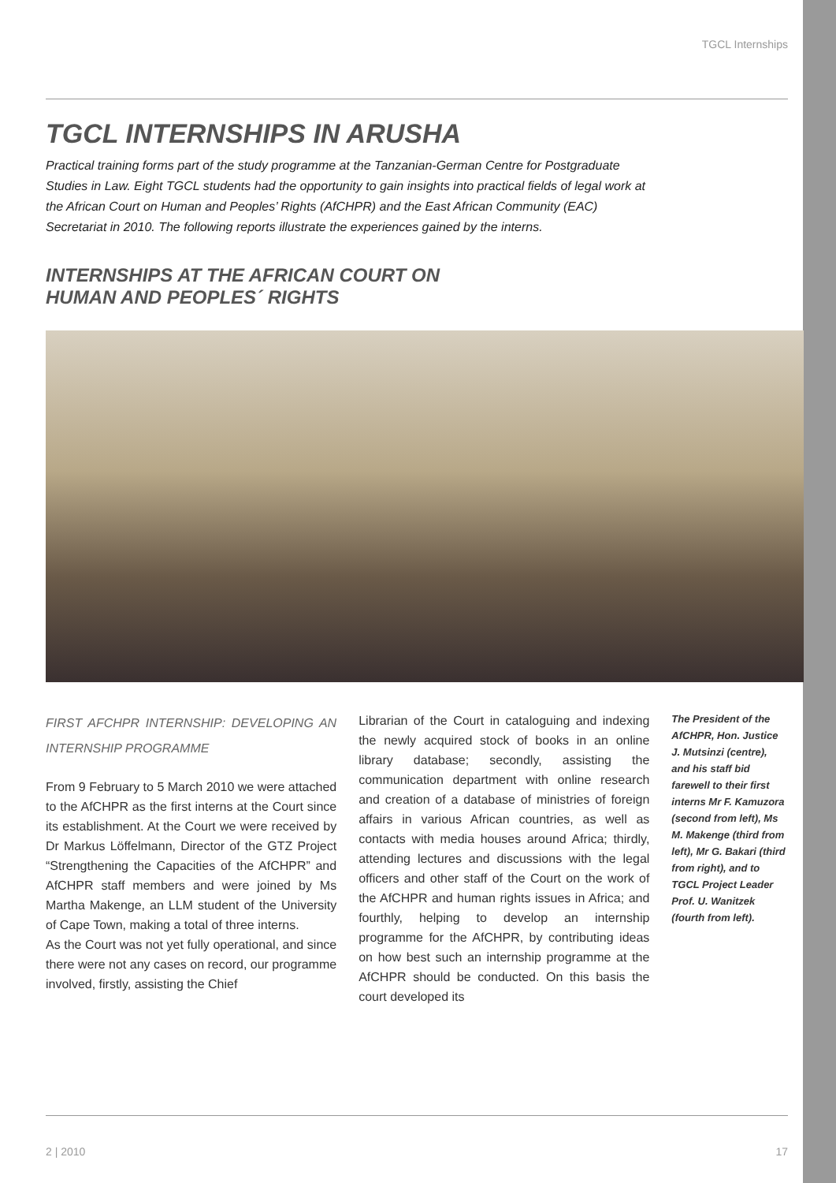TGCL Internships
TGCL INTERNSHIPS IN ARUSHA
Practical training forms part of the study programme at the Tanzanian-German Centre for Post­graduate Studies in Law. Eight TGCL students had the opportunity to gain insights into practical fields of legal work at the African Court on Human and Peoples’ Rights (AfCHPR) and the East African Community (EAC) Secretariat in 2010. The following reports illustrate the experiences gained by the interns.
INTERNSHIPS AT THE AFRICAN COURT ON
HUMAN AND PEOPLES´ RIGHTS
FIRST AFCHPR INTERNSHIP: DEVELOPING AN INTERNSHIP PROGRAMME
From 9 February to 5 March 2010 we were attached to the AfCHPR as the first interns at the Court since its establishment. At the Court we were received by Dr Markus Löffelmann, Director of the GTZ Project “Strengthening the Capacities of the AfCHPR” and AfCHPR staff members and were joined by Ms Martha Makenge, an LLM student of the University of Cape Town, making a total of three interns.
As the Court was not yet fully operational, and since there were not any cases on record, our programme involved, firstly, assisting the Chief
Librarian of the Court in cataloguing and indexing the newly acquired stock of books in an online library database; secondly, assisting the communication department with online research and creation of a database of ministries of foreign affairs in various African countries, as well as contacts with media houses around Africa; thirdly, attending lectures and discussions with the legal officers and other staff of the Court on the work of the AfCHPR and human rights issues in Africa; and fourthly, helping to develop an internship programme for the AfCHPR, by contributing ideas on how best such an internship programme at the AfCHPR should be conducted. On this basis the court developed its
The President of the AfCHPR, Hon. Justice J. Mutsinzi (centre), and his staff bid farewell to their first interns Mr F. Kamuzora (second from left), Ms M. Makenge (third from left), Mr G. Bakari (third from right), and to TGCL Project Leader Prof. U. Wanitzek (fourth from left).
2 | 2010 17